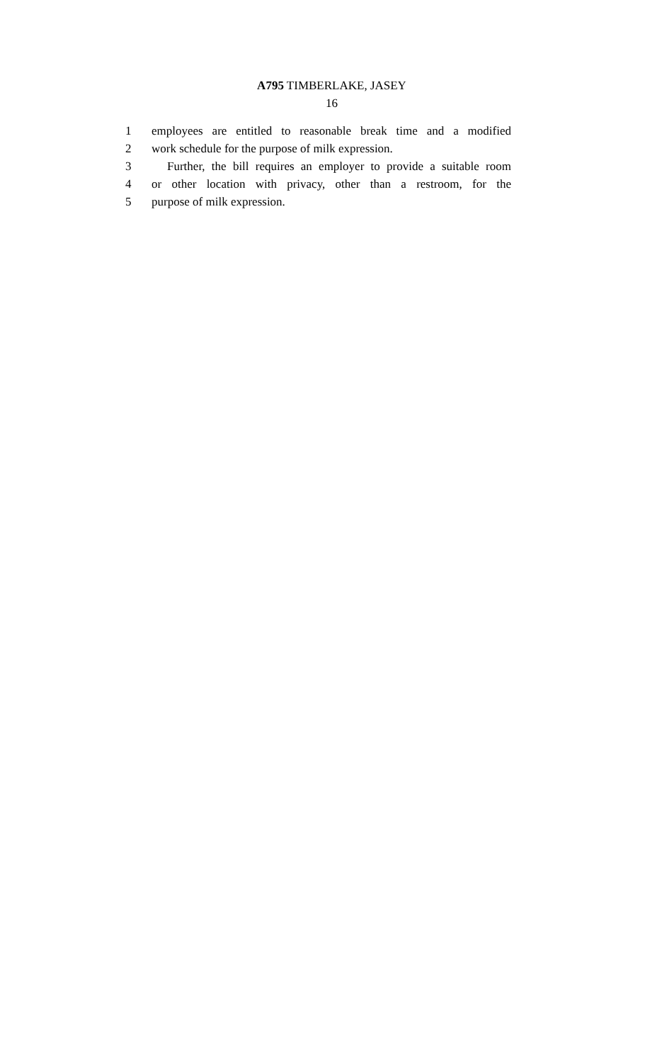A795 TIMBERLAKE, JASEY
16
1 employees are entitled to reasonable break time and a modified
2 work schedule for the purpose of milk expression.
3 Further, the bill requires an employer to provide a suitable room
4 or other location with privacy, other than a restroom, for the
5 purpose of milk expression.